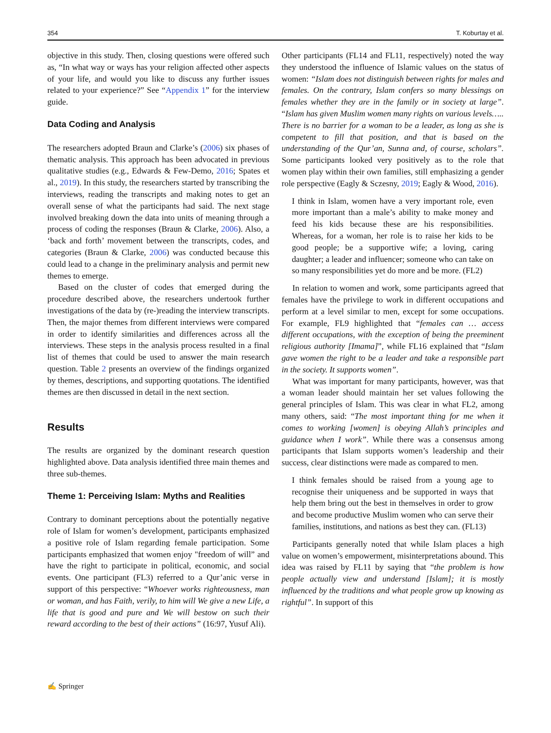354 T. Koburtay et al.
objective in this study. Then, closing questions were offered such as, “In what way or ways has your religion affected other aspects of your life, and would you like to discuss any further issues related to your experience?” See “Appendix 1” for the interview guide.
Data Coding and Analysis
The researchers adopted Braun and Clarke’s (2006) six phases of thematic analysis. This approach has been advocated in previous qualitative studies (e.g., Edwards & Few-Demo, 2016; Spates et al., 2019). In this study, the researchers started by transcribing the interviews, reading the transcripts and making notes to get an overall sense of what the participants had said. The next stage involved breaking down the data into units of meaning through a process of coding the responses (Braun & Clarke, 2006). Also, a ‘back and forth’ movement between the transcripts, codes, and categories (Braun & Clarke, 2006) was conducted because this could lead to a change in the preliminary analysis and permit new themes to emerge.
Based on the cluster of codes that emerged during the procedure described above, the researchers undertook further investigations of the data by (re-)reading the interview transcripts. Then, the major themes from different interviews were compared in order to identify similarities and differences across all the interviews. These steps in the analysis process resulted in a final list of themes that could be used to answer the main research question. Table 2 presents an overview of the findings organized by themes, descriptions, and supporting quotations. The identified themes are then discussed in detail in the next section.
Results
The results are organized by the dominant research question highlighted above. Data analysis identified three main themes and three sub-themes.
Theme 1: Perceiving Islam: Myths and Realities
Contrary to dominant perceptions about the potentially negative role of Islam for women’s development, participants emphasized a positive role of Islam regarding female participation. Some participants emphasized that women enjoy "freedom of will” and have the right to participate in political, economic, and social events. One participant (FL3) referred to a Qur’anic verse in support of this perspective: “Whoever works righteousness, man or woman, and has Faith, verily, to him will We give a new Life, a life that is good and pure and We will bestow on such their reward according to the best of their actions” (16:97, Yusuf Ali).
Other participants (FL14 and FL11, respectively) noted the way they understood the influence of Islamic values on the status of women: “Islam does not distinguish between rights for males and females. On the contrary, Islam confers so many blessings on females whether they are in the family or in society at large”. “Islam has given Muslim women many rights on various levels….. There is no barrier for a woman to be a leader, as long as she is competent to fill that position, and that is based on the understanding of the Qur’an, Sunna and, of course, scholars”. Some participants looked very positively as to the role that women play within their own families, still emphasizing a gender role perspective (Eagly & Sczesny, 2019; Eagly & Wood, 2016).
I think in Islam, women have a very important role, even more important than a male’s ability to make money and feed his kids because these are his responsibilities. Whereas, for a woman, her role is to raise her kids to be good people; be a supportive wife; a loving, caring daughter; a leader and influencer; someone who can take on so many responsibilities yet do more and be more. (FL2)
In relation to women and work, some participants agreed that females have the privilege to work in different occupations and perform at a level similar to men, except for some occupations. For example, FL9 highlighted that “females can … access different occupations, with the exception of being the preeminent religious authority [Imama]”, while FL16 explained that “Islam gave women the right to be a leader and take a responsible part in the society. It supports women”.
What was important for many participants, however, was that a woman leader should maintain her set values following the general principles of Islam. This was clear in what FL2, among many others, said: “The most important thing for me when it comes to working [women] is obeying Allah’s principles and guidance when I work”. While there was a consensus among participants that Islam supports women’s leadership and their success, clear distinctions were made as compared to men.
I think females should be raised from a young age to recognise their uniqueness and be supported in ways that help them bring out the best in themselves in order to grow and become productive Muslim women who can serve their families, institutions, and nations as best they can. (FL13)
Participants generally noted that while Islam places a high value on women’s empowerment, misinterpretations abound. This idea was raised by FL11 by saying that “the problem is how people actually view and understand [Islam]; it is mostly influenced by the traditions and what people grow up knowing as rightful”. In support of this
✍ Springer